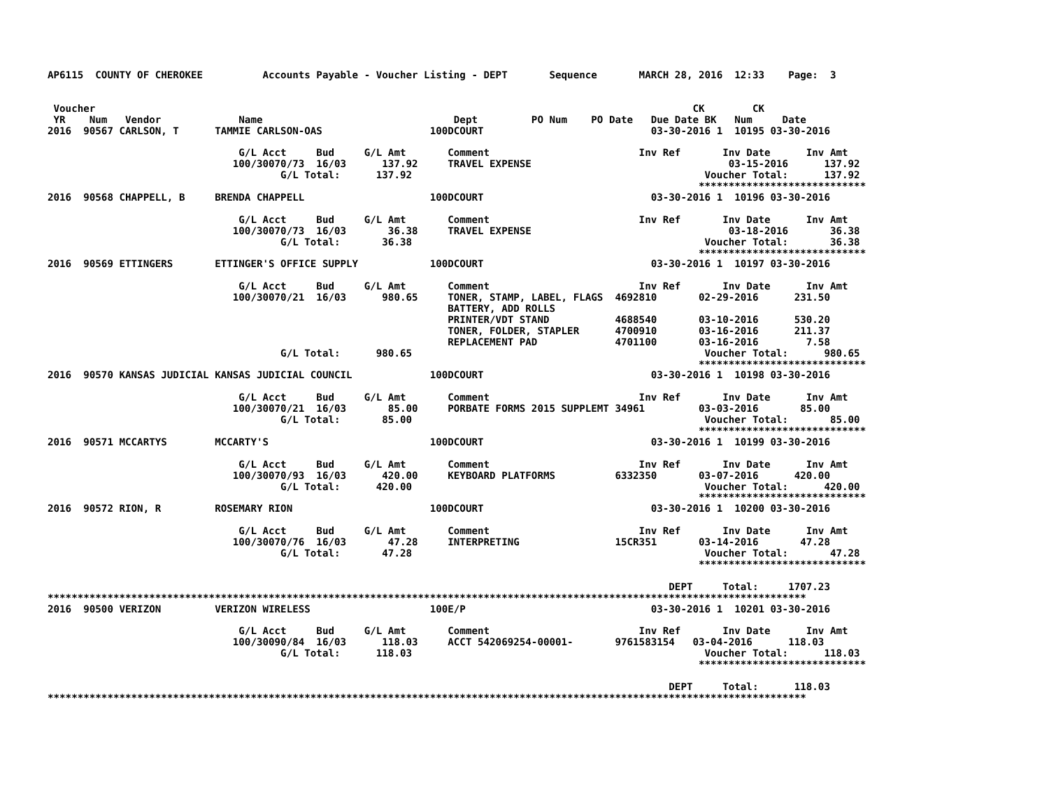AP6115  COUNTY OF CHEROKEE          Accounts Payable - Voucher Listing - DEPT       Sequence       MARCH 28, 2016  12:33    Page:  3


 Voucher                                                                                                    CK        CK
 YR    Num   Vendor             Name                                Dept         PO Num    PO Date   Due Date BK   Num     Date
2016  90567 CARLSON, T      TAMMIE CARLSON-OAS                  100DCOURT                            03-30-2016 1  10195 03-30-2016

                                G/L Acct     Bud     G/L Amt       Comment                         Inv Ref       Inv Date      Inv Amt
                               100/30070/73  16/03      137.92     TRAVEL EXPENSE                                 03-15-2016      137.92
                                       G/L Total:      137.92                                                 Voucher Total:      137.92
                                                                                                             ****************************
2016  90568 CHAPPELL, B     BRENDA CHAPPELL                     100DCOURT                            03-30-2016 1  10196 03-30-2016

                                G/L Acct     Bud     G/L Amt       Comment                         Inv Ref       Inv Date      Inv Amt
                               100/30070/73  16/03       36.38     TRAVEL EXPENSE                                 03-18-2016       36.38
                                       G/L Total:       36.38                                                 Voucher Total:       36.38
                                                                                                             ****************************
2016  90569 ETTINGERS       ETTINGER'S OFFICE SUPPLY            100DCOURT                            03-30-2016 1  10197 03-30-2016

                                G/L Acct     Bud     G/L Amt       Comment                         Inv Ref       Inv Date      Inv Amt
                               100/30070/21  16/03      980.65     TONER, STAMP, LABEL, FLAGS  4692810       02-29-2016      231.50
                                                                   BATTERY, ADD ROLLS
                                                                   PRINTER/VDT STAND           4688540       03-10-2016      530.20
                                                                   TONER, FOLDER, STAPLER      4700910       03-16-2016      211.37
                                                                   REPLACEMENT PAD             4701100       03-16-2016        7.58
                                       G/L Total:      980.65                                                 Voucher Total:      980.65
                                                                                                             ****************************
2016  90570 KANSAS JUDICIAL KANSAS JUDICIAL COUNCIL             100DCOURT                            03-30-2016 1  10198 03-30-2016

                                G/L Acct     Bud     G/L Amt       Comment                         Inv Ref       Inv Date      Inv Amt
                               100/30070/21  16/03       85.00     PORBATE FORMS 2015 SUPPLEMT 34961         03-03-2016       85.00
                                       G/L Total:       85.00                                                 Voucher Total:       85.00
                                                                                                             ****************************
2016  90571 MCCARTYS        MCCARTY'S                           100DCOURT                            03-30-2016 1  10199 03-30-2016

                                G/L Acct     Bud     G/L Amt       Comment                         Inv Ref       Inv Date      Inv Amt
                               100/30070/93  16/03      420.00     KEYBOARD PLATFORMS          6332350       03-07-2016      420.00
                                       G/L Total:      420.00                                                 Voucher Total:      420.00
                                                                                                             ****************************
2016  90572 RION, R         ROSEMARY RION                       100DCOURT                            03-30-2016 1  10200 03-30-2016

                                G/L Acct     Bud     G/L Amt       Comment                         Inv Ref       Inv Date      Inv Amt
                               100/30070/76  16/03       47.28     INTERPRETING                15CR351       03-14-2016       47.28
                                       G/L Total:       47.28                                                 Voucher Total:       47.28
                                                                                                             ****************************

                                                                                                        DEPT     Total:     1707.23
*******************************************************************************************************************************
2016  90500 VERIZON         VERIZON WIRELESS                    100E/P                               03-30-2016 1  10201 03-30-2016

                                G/L Acct     Bud     G/L Amt       Comment                         Inv Ref       Inv Date      Inv Amt
                               100/30090/84  16/03      118.03     ACCT 542069254-00001-       9761583154   03-04-2016      118.03
                                       G/L Total:      118.03                                                 Voucher Total:      118.03
                                                                                                             ****************************

                                                                                                        DEPT     Total:      118.03
*******************************************************************************************************************************